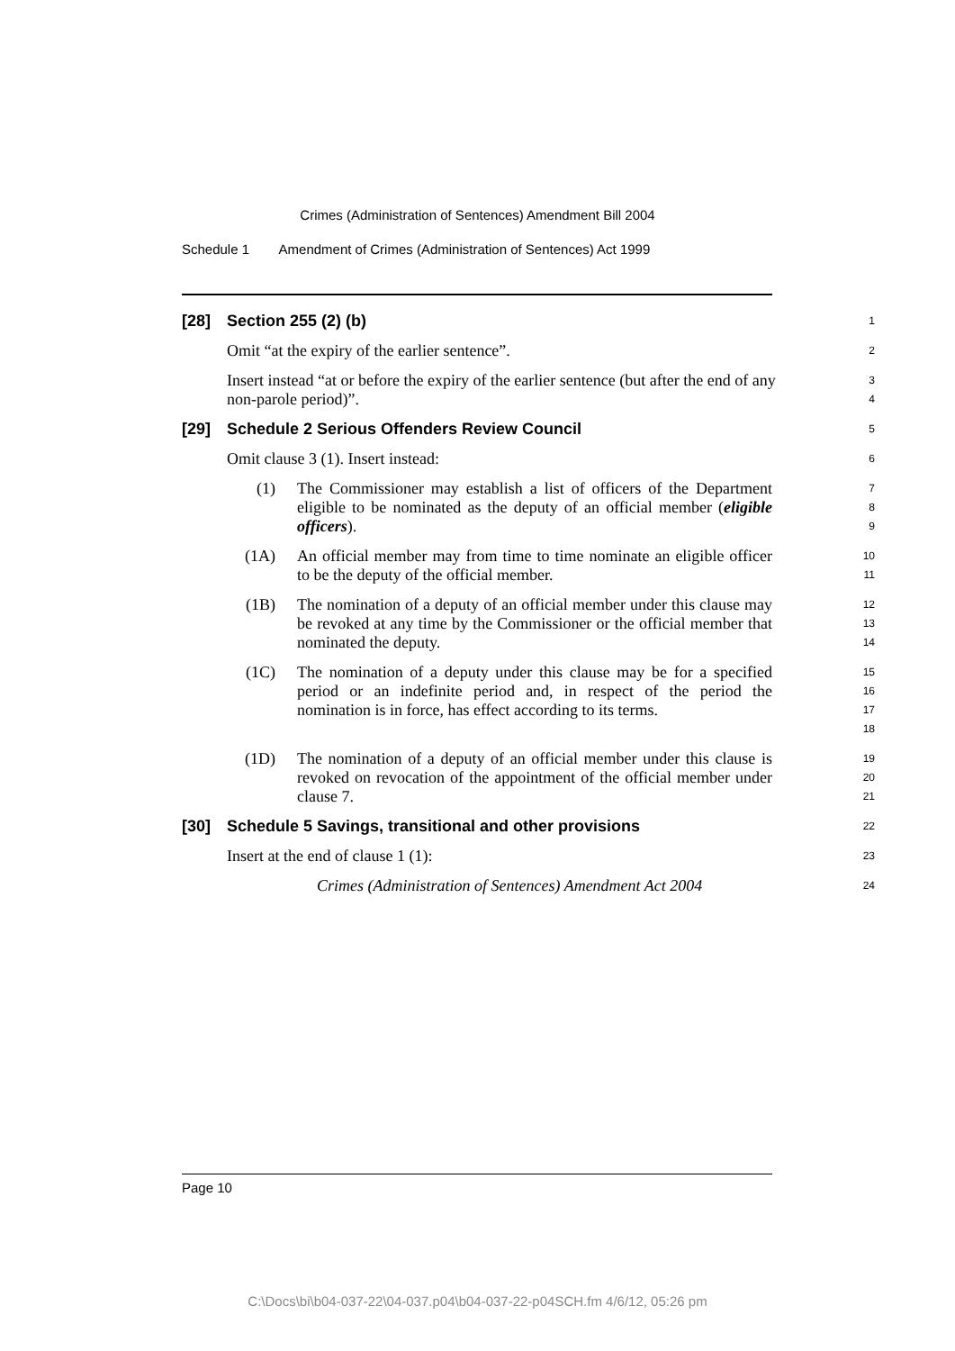Crimes (Administration of Sentences) Amendment Bill 2004
Schedule 1 Amendment of Crimes (Administration of Sentences) Act 1999
[28] Section 255 (2) (b)
1
Omit “at the expiry of the earlier sentence”.
2
Insert instead “at or before the expiry of the earlier sentence (but after the end of any non-parole period)”.
3
4
[29] Schedule 2 Serious Offenders Review Council
5
Omit clause 3 (1). Insert instead:
6
(1) The Commissioner may establish a list of officers of the Department eligible to be nominated as the deputy of an official member (eligible officers).
7
8
9
(1A) An official member may from time to time nominate an eligible officer to be the deputy of the official member.
10
11
(1B) The nomination of a deputy of an official member under this clause may be revoked at any time by the Commissioner or the official member that nominated the deputy.
12
13
14
(1C) The nomination of a deputy under this clause may be for a specified period or an indefinite period and, in respect of the period the nomination is in force, has effect according to its terms.
15
16
17
18
(1D) The nomination of a deputy of an official member under this clause is revoked on revocation of the appointment of the official member under clause 7.
19
20
21
[30] Schedule 5 Savings, transitional and other provisions
22
Insert at the end of clause 1 (1):
23
Crimes (Administration of Sentences) Amendment Act 2004
24
Page 10
C:\Docs\bi\b04-037-22\04-037.p04\b04-037-22-p04SCH.fm 4/6/12, 05:26 pm